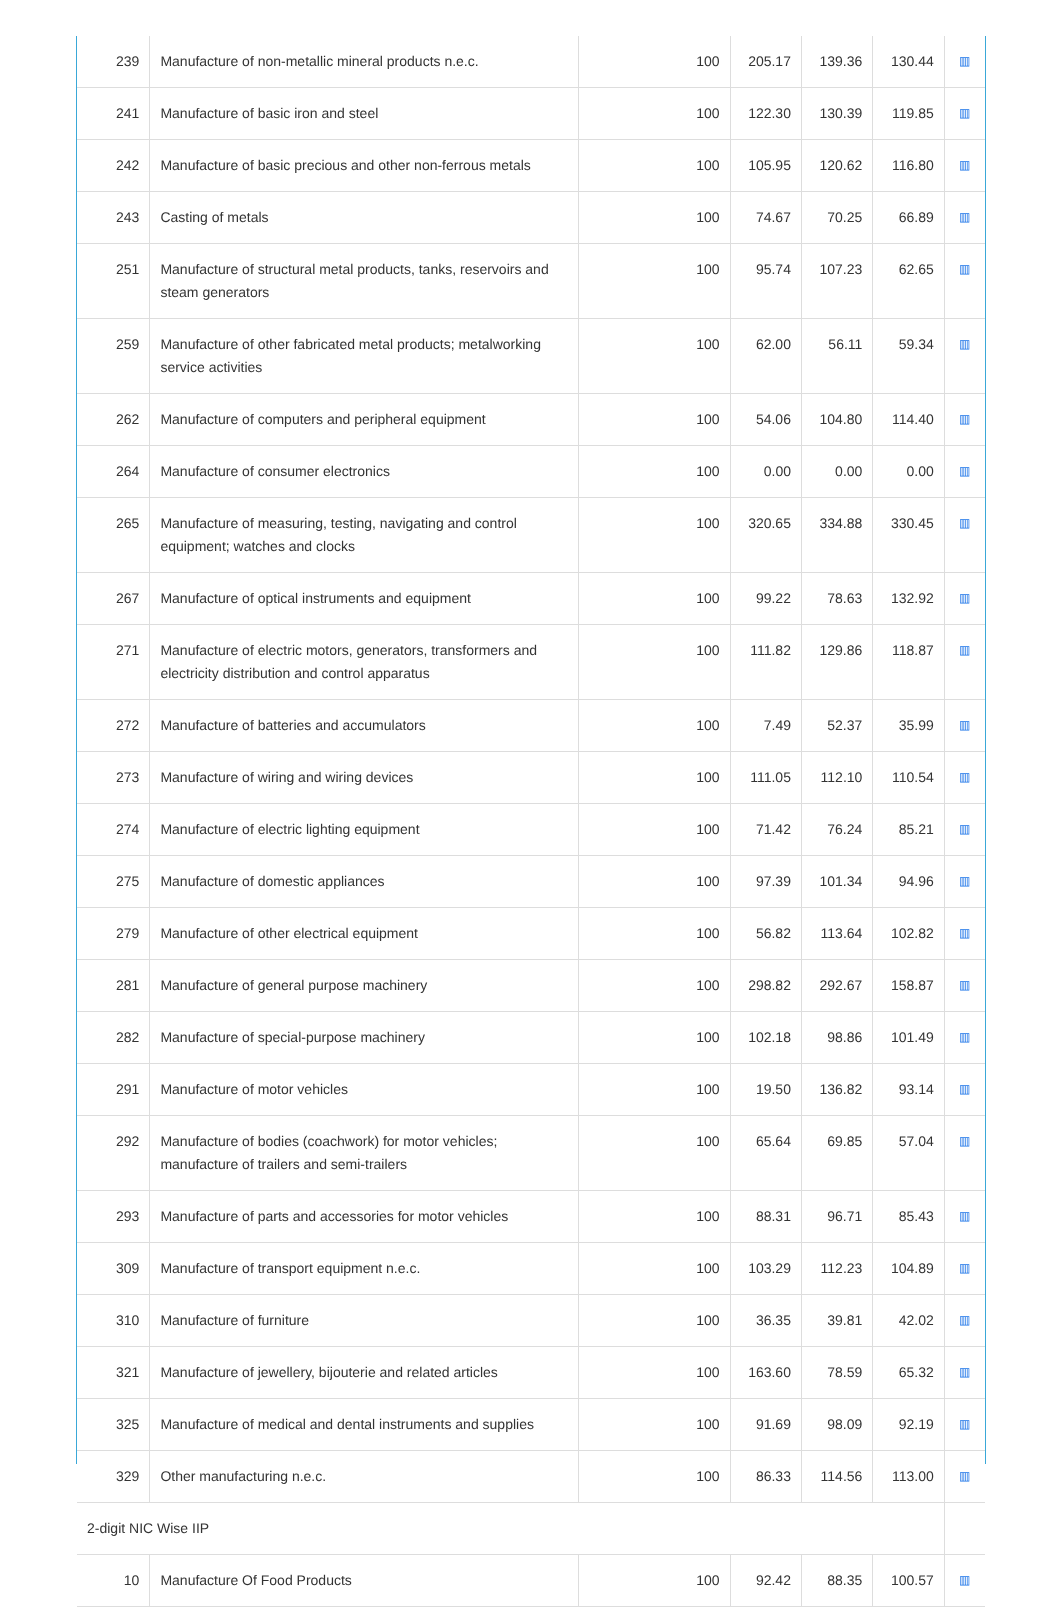| 239 | Manufacture of non-metallic mineral products n.e.c. | 100 | 205.17 | 139.36 | 130.44 | ▥ |
| 241 | Manufacture of basic iron and steel | 100 | 122.30 | 130.39 | 119.85 | ▥ |
| 242 | Manufacture of basic precious and other non-ferrous metals | 100 | 105.95 | 120.62 | 116.80 | ▥ |
| 243 | Casting of metals | 100 | 74.67 | 70.25 | 66.89 | ▥ |
| 251 | Manufacture of structural metal products, tanks, reservoirs and steam generators | 100 | 95.74 | 107.23 | 62.65 | ▥ |
| 259 | Manufacture of other fabricated metal products; metalworking service activities | 100 | 62.00 | 56.11 | 59.34 | ▥ |
| 262 | Manufacture of computers and peripheral equipment | 100 | 54.06 | 104.80 | 114.40 | ▥ |
| 264 | Manufacture of consumer electronics | 100 | 0.00 | 0.00 | 0.00 | ▥ |
| 265 | Manufacture of measuring, testing, navigating and control equipment; watches and clocks | 100 | 320.65 | 334.88 | 330.45 | ▥ |
| 267 | Manufacture of optical instruments and equipment | 100 | 99.22 | 78.63 | 132.92 | ▥ |
| 271 | Manufacture of electric motors, generators, transformers and electricity distribution and control apparatus | 100 | 111.82 | 129.86 | 118.87 | ▥ |
| 272 | Manufacture of batteries and accumulators | 100 | 7.49 | 52.37 | 35.99 | ▥ |
| 273 | Manufacture of wiring and wiring devices | 100 | 111.05 | 112.10 | 110.54 | ▥ |
| 274 | Manufacture of electric lighting equipment | 100 | 71.42 | 76.24 | 85.21 | ▥ |
| 275 | Manufacture of domestic appliances | 100 | 97.39 | 101.34 | 94.96 | ▥ |
| 279 | Manufacture of other electrical equipment | 100 | 56.82 | 113.64 | 102.82 | ▥ |
| 281 | Manufacture of general purpose machinery | 100 | 298.82 | 292.67 | 158.87 | ▥ |
| 282 | Manufacture of special-purpose machinery | 100 | 102.18 | 98.86 | 101.49 | ▥ |
| 291 | Manufacture of motor vehicles | 100 | 19.50 | 136.82 | 93.14 | ▥ |
| 292 | Manufacture of bodies (coachwork) for motor vehicles; manufacture of trailers and semi-trailers | 100 | 65.64 | 69.85 | 57.04 | ▥ |
| 293 | Manufacture of parts and accessories for motor vehicles | 100 | 88.31 | 96.71 | 85.43 | ▥ |
| 309 | Manufacture of transport equipment n.e.c. | 100 | 103.29 | 112.23 | 104.89 | ▥ |
| 310 | Manufacture of furniture | 100 | 36.35 | 39.81 | 42.02 | ▥ |
| 321 | Manufacture of jewellery, bijouterie and related articles | 100 | 163.60 | 78.59 | 65.32 | ▥ |
| 325 | Manufacture of medical and dental instruments and supplies | 100 | 91.69 | 98.09 | 92.19 | ▥ |
| 329 | Other manufacturing n.e.c. | 100 | 86.33 | 114.56 | 113.00 | ▥ |
| 2-digit NIC Wise IIP | | | | | | |
| 10 | Manufacture Of Food Products | 100 | 92.42 | 88.35 | 100.57 | ▥ |